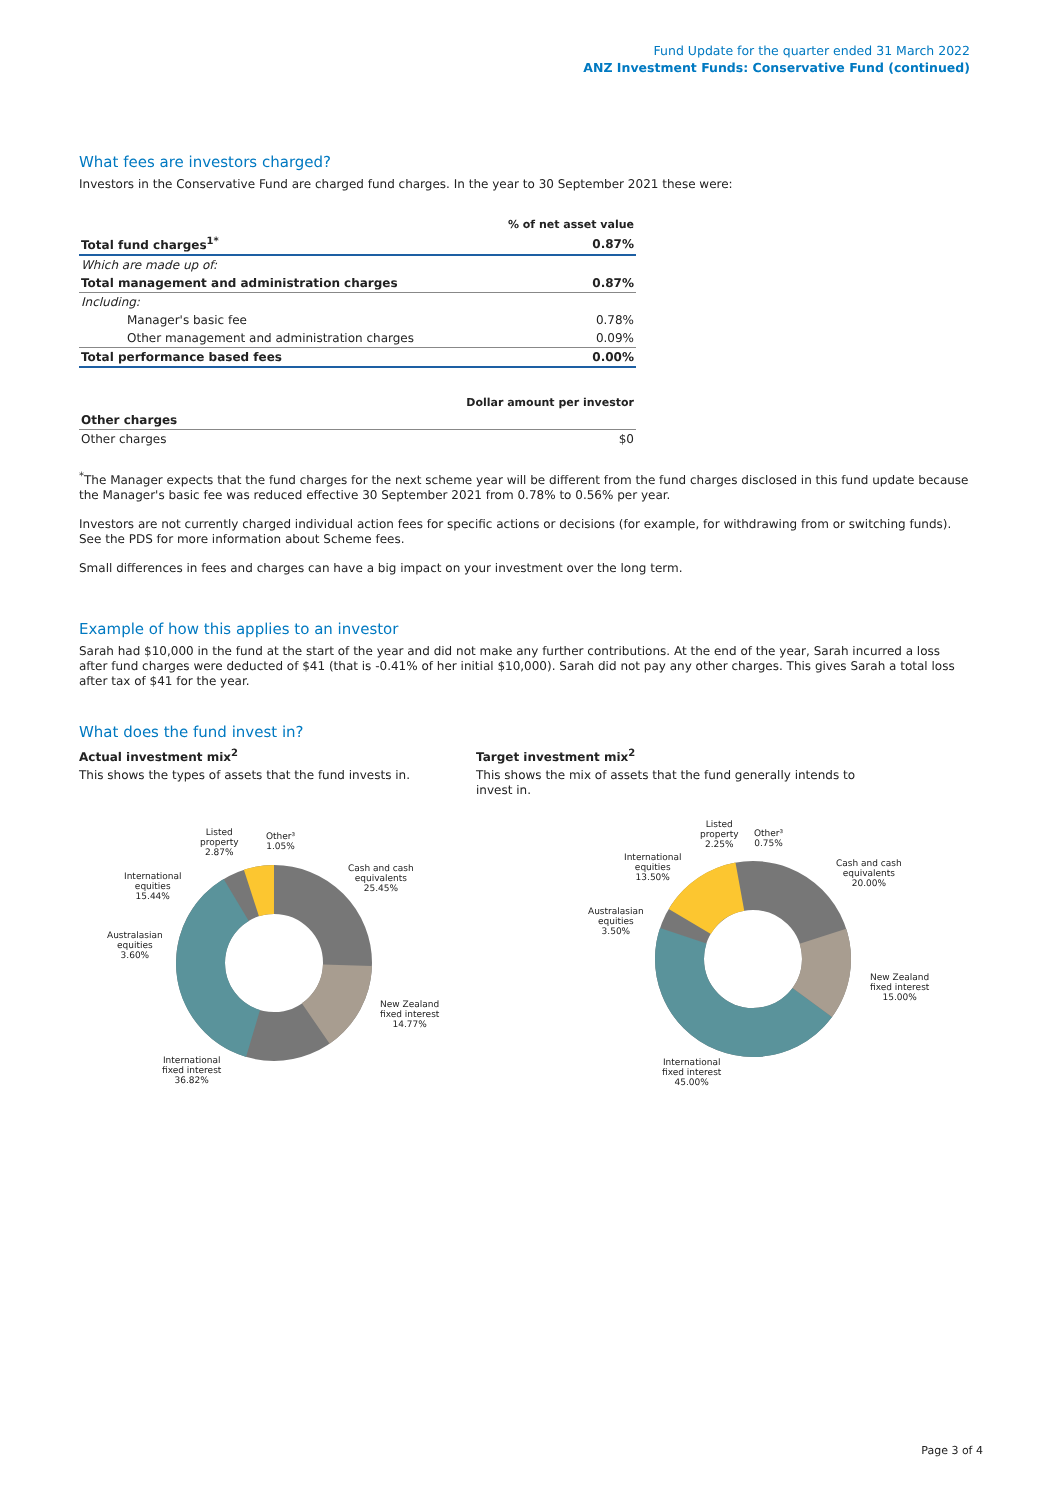Fund Update for the quarter ended 31 March 2022
ANZ Investment Funds: Conservative Fund (continued)
What fees are investors charged?
Investors in the Conservative Fund are charged fund charges. In the year to 30 September 2021 these were:
| | % of net asset value |
| Total fund charges<sup>1*</sup> | 0.87% |
| Which are made up of: | |
| Total management and administration charges | 0.87% |
| Including: | |
| Manager's basic fee | 0.78% |
| Other management and administration charges | 0.09% |
| Total performance based fees | 0.00% |
| | Dollar amount per investor |
| Other charges | |
| Other charges | $0 |
<sup>*</sup> The Manager expects that the fund charges for the next scheme year will be different from the fund charges disclosed in this fund update because the Manager's basic fee was reduced effective 30 September 2021 from 0.78% to 0.56% per year.
Investors are not currently charged individual action fees for specific actions or decisions (for example, for withdrawing from or switching funds). See the PDS for more information about Scheme fees.
Small differences in fees and charges can have a big impact on your investment over the long term.
Example of how this applies to an investor
Sarah had $10,000 in the fund at the start of the year and did not make any further contributions. At the end of the year, Sarah incurred a loss after fund charges were deducted of $41 (that is -0.41% of her initial $10,000). Sarah did not pay any other charges. This gives Sarah a total loss after tax of $41 for the year.
What does the fund invest in?
Actual investment mix<sup>2</sup>
This shows the types of assets that the fund invests in.
Target investment mix<sup>2</sup>
This shows the mix of assets that the fund generally intends to invest in.
Listed
property
2.87%
Other³
1.05%
Cash and cash
equivalents
25.45%
New Zealand
fixed interest
14.77%
International
fixed interest
36.82%
Australasian
equities
3.60%
International
equities
15.44%
Listed
property
2.25%
Other³
0.75%
Cash and cash
equivalents
20.00%
New Zealand
fixed interest
15.00%
International
fixed interest
45.00%
Australasian
equities
3.50%
International
equities
13.50%
Page 3 of 4